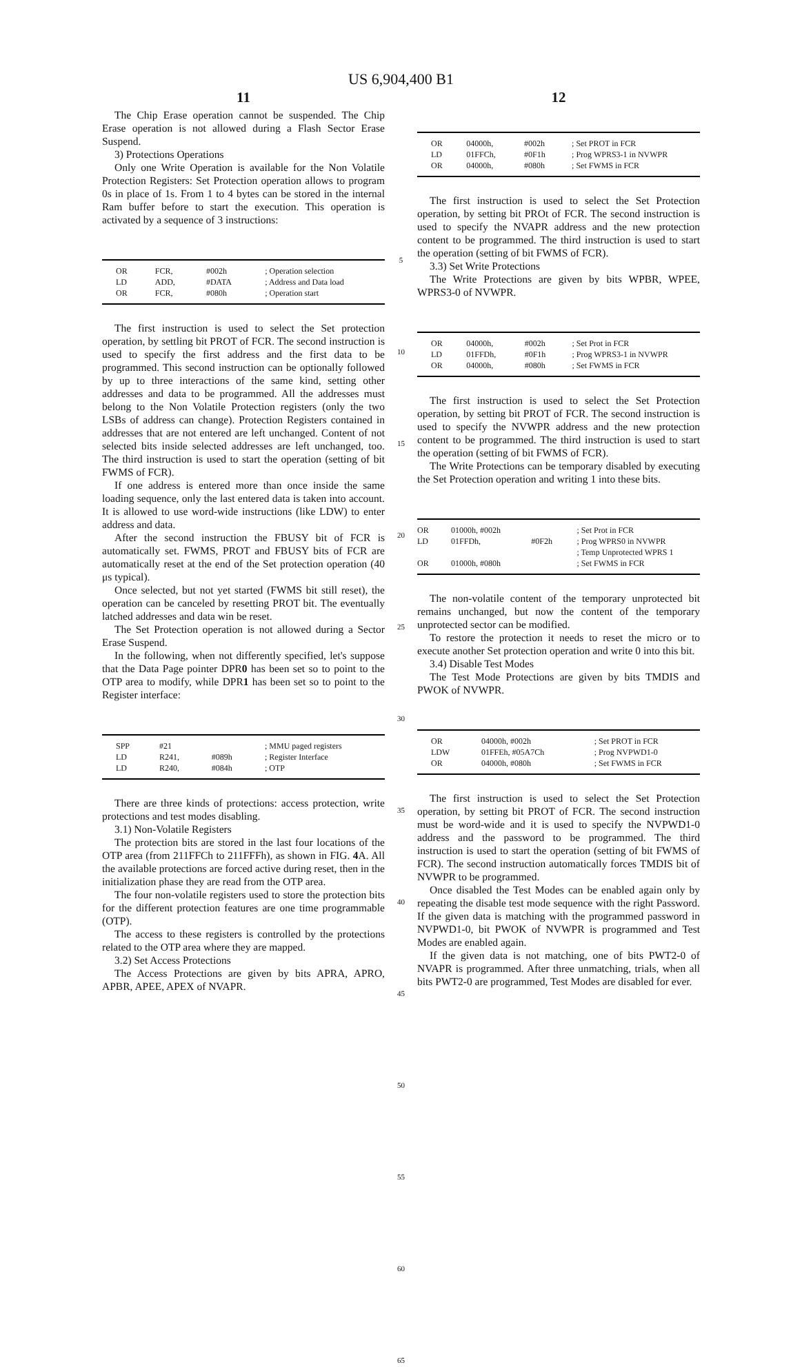US 6,904,400 B1
11
The Chip Erase operation cannot be suspended. The Chip Erase operation is not allowed during a Flash Sector Erase Suspend.
3) Protections Operations
Only one Write Operation is available for the Non Volatile Protection Registers: Set Protection operation allows to program 0s in place of 1s. From 1 to 4 bytes can be stored in the internal Ram buffer before to start the execution. This operation is activated by a sequence of 3 instructions:
| OR | FCR, | #002h | ; Operation selection |
| LD | ADD, | #DATA | ; Address and Data load |
| OR | FCR, | #080h | ; Operation start |
The first instruction is used to select the Set protection operation, by settling bit PROT of FCR. The second instruction is used to specify the first address and the first data to be programmed. This second instruction can be optionally followed by up to three interactions of the same kind, setting other addresses and data to be programmed. All the addresses must belong to the Non Volatile Protection registers (only the two LSBs of address can change). Protection Registers contained in addresses that are not entered are left unchanged. Content of not selected bits inside selected addresses are left unchanged, too. The third instruction is used to start the operation (setting of bit FWMS of FCR).
If one address is entered more than once inside the same loading sequence, only the last entered data is taken into account. It is allowed to use word-wide instructions (like LDW) to enter address and data.
After the second instruction the FBUSY bit of FCR is automatically set. FWMS, PROT and FBUSY bits of FCR are automatically reset at the end of the Set protection operation (40 μs typical).
Once selected, but not yet started (FWMS bit still reset), the operation can be canceled by resetting PROT bit. The eventually latched addresses and data win be reset.
The Set Protection operation is not allowed during a Sector Erase Suspend.
In the following, when not differently specified, let's suppose that the Data Page pointer DPR0 has been set so to point to the OTP area to modify, while DPR1 has been set so to point to the Register interface:
| SPP | #21 | | ; MMU paged registers |
| LD | R241, | #089h | ; Register Interface |
| LD | R240, | #084h | ; OTP |
There are three kinds of protections: access protection, write protections and test modes disabling.
3.1) Non-Volatile Registers
The protection bits are stored in the last four locations of the OTP area (from 211FFCh to 211FFFh), as shown in FIG. 4 A. All the available protections are forced active during reset, then in the initialization phase they are read from the OTP area.
The four non-volatile registers used to store the protection bits for the different protection features are one time programmable (OTP).
The access to these registers is controlled by the protections related to the OTP area where they are mapped.
3.2) Set Access Protections
The Access Protections are given by bits APRA, APRO, APBR, APEE, APEX of NVAPR.
5
10
15
20
25
30
35
40
45
50
55
60
65
12
| OR | 04000h, | #002h | ; Set PROT in FCR |
| LD | 01FFCh, | #0F1h | ; Prog WPRS3-1 in NVWPR |
| OR | 04000h, | #080h | ; Set FWMS in FCR |
The first instruction is used to select the Set Protection operation, by setting bit PROt of FCR. The second instruction is used to specify the NVAPR address and the new protection content to be programmed. The third instruction is used to start the operation (setting of bit FWMS of FCR).
3.3) Set Write Protections
The Write Protections are given by bits WPBR, WPEE, WPRS3-0 of NVWPR.
| OR | 04000h, | #002h | ; Set Prot in FCR |
| LD | 01FFDh, | #0F1h | ; Prog WPRS3-1 in NVWPR |
| OR | 04000h, | #080h | ; Set FWMS in FCR |
The first instruction is used to select the Set Protection operation, by setting bit PROT of FCR. The second instruction is used to specify the NVWPR address and the new protection content to be programmed. The third instruction is used to start the operation (setting of bit FWMS of FCR).
The Write Protections can be temporary disabled by executing the Set Protection operation and writing 1 into these bits.
| OR | 01000h, #002h | | ; Set Prot in FCR |
| LD | 01FFDh, | #0F2h | ; Prog WPRS0 in NVWPR |
| | | | ; Temp Unprotected WPRS 1 |
| OR | 01000h, #080h | | ; Set FWMS in FCR |
The non-volatile content of the temporary unprotected bit remains unchanged, but now the content of the temporary unprotected sector can be modified.
To restore the protection it needs to reset the micro or to execute another Set protection operation and write 0 into this bit.
3.4) Disable Test Modes
The Test Mode Protections are given by bits TMDIS and PWOK of NVWPR.
| OR | 04000h, #002h | ; Set PROT in FCR |
| LDW | 01FFEh, #05A7Ch | ; Prog NVPWD1-0 |
| OR | 04000h, #080h | ; Set FWMS in FCR |
The first instruction is used to select the Set Protection operation, by setting bit PROT of FCR. The second instruction must be word-wide and it is used to specify the NVPWD1-0 address and the password to be programmed. The third instruction is used to start the operation (setting of bit FWMS of FCR). The second instruction automatically forces TMDIS bit of NVWPR to be programmed.
Once disabled the Test Modes can be enabled again only by repeating the disable test mode sequence with the right Password. If the given data is matching with the programmed password in NVPWD1-0, bit PWOK of NVWPR is programmed and Test Modes are enabled again.
If the given data is not matching, one of bits PWT2-0 of NVAPR is programmed. After three unmatching, trials, when all bits PWT2-0 are programmed, Test Modes are disabled for ever.